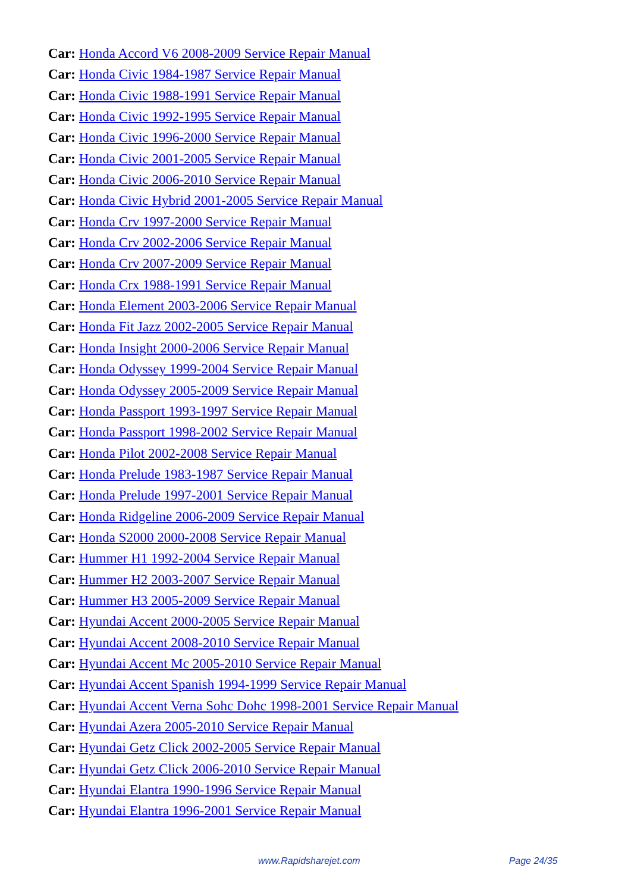Car: Honda Accord V6 2008-2009 Service Repair Manual
Car: Honda Civic 1984-1987 Service Repair Manual
Car: Honda Civic 1988-1991 Service Repair Manual
Car: Honda Civic 1992-1995 Service Repair Manual
Car: Honda Civic 1996-2000 Service Repair Manual
Car: Honda Civic 2001-2005 Service Repair Manual
Car: Honda Civic 2006-2010 Service Repair Manual
Car: Honda Civic Hybrid 2001-2005 Service Repair Manual
Car: Honda Crv 1997-2000 Service Repair Manual
Car: Honda Crv 2002-2006 Service Repair Manual
Car: Honda Crv 2007-2009 Service Repair Manual
Car: Honda Crx 1988-1991 Service Repair Manual
Car: Honda Element 2003-2006 Service Repair Manual
Car: Honda Fit Jazz 2002-2005 Service Repair Manual
Car: Honda Insight 2000-2006 Service Repair Manual
Car: Honda Odyssey 1999-2004 Service Repair Manual
Car: Honda Odyssey 2005-2009 Service Repair Manual
Car: Honda Passport 1993-1997 Service Repair Manual
Car: Honda Passport 1998-2002 Service Repair Manual
Car: Honda Pilot 2002-2008 Service Repair Manual
Car: Honda Prelude 1983-1987 Service Repair Manual
Car: Honda Prelude 1997-2001 Service Repair Manual
Car: Honda Ridgeline 2006-2009 Service Repair Manual
Car: Honda S2000 2000-2008 Service Repair Manual
Car: Hummer H1 1992-2004 Service Repair Manual
Car: Hummer H2 2003-2007 Service Repair Manual
Car: Hummer H3 2005-2009 Service Repair Manual
Car: Hyundai Accent 2000-2005 Service Repair Manual
Car: Hyundai Accent 2008-2010 Service Repair Manual
Car: Hyundai Accent Mc 2005-2010 Service Repair Manual
Car: Hyundai Accent Spanish 1994-1999 Service Repair Manual
Car: Hyundai Accent Verna Sohc Dohc 1998-2001 Service Repair Manual
Car: Hyundai Azera 2005-2010 Service Repair Manual
Car: Hyundai Getz Click 2002-2005 Service Repair Manual
Car: Hyundai Getz Click 2006-2010 Service Repair Manual
Car: Hyundai Elantra 1990-1996 Service Repair Manual
Car: Hyundai Elantra 1996-2001 Service Repair Manual
www.Rapidsharejet.com Page 24/35